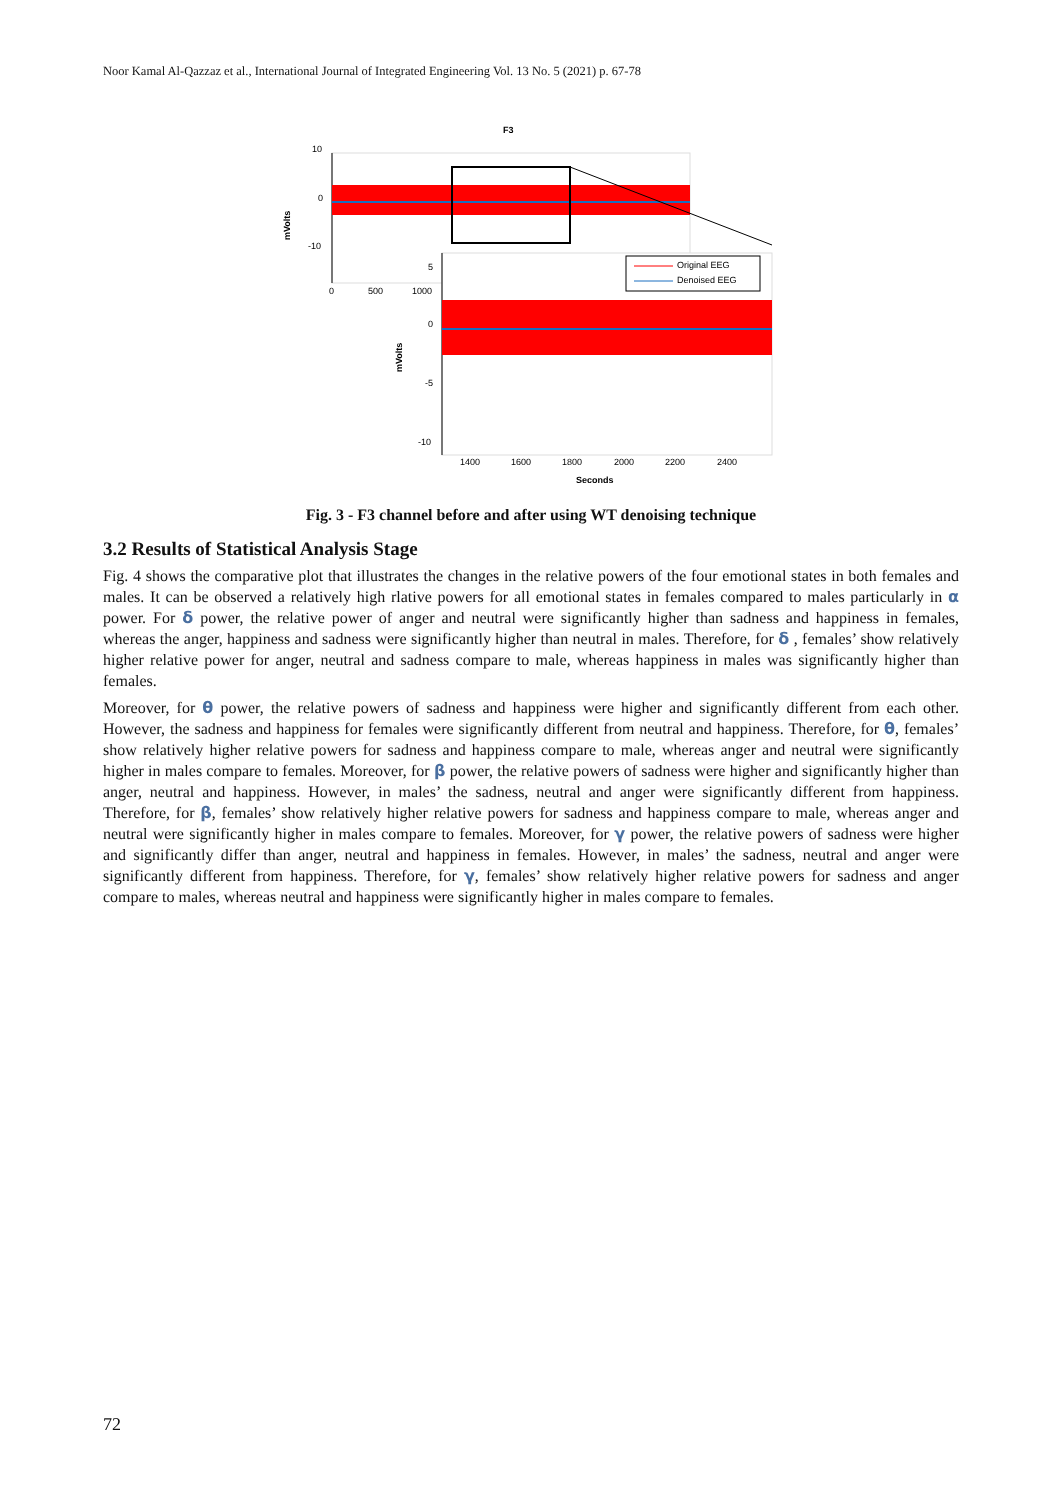Noor Kamal Al-Qazzaz et al., International Journal of Integrated Engineering Vol. 13 No. 5 (2021) p. 67-78
F3
10
0
-10
mVolts
0
500
1000
5
0
-5
-10
mVolts
Original EEG
Denoised EEG
1400
1600
1800
2000
2200
2400
Seconds
Fig. 3 - F3 channel before and after using WT denoising technique
3.2 Results of Statistical Analysis Stage
Fig. 4 shows the comparative plot that illustrates the changes in the relative powers of the four emotional states in both females and males. It can be observed a relatively high rlative powers for all emotional states in females compared to males particularly in α power. For δ power, the relative power of anger and neutral were significantly higher than sadness and happiness in females, whereas the anger, happiness and sadness were significantly higher than neutral in males. Therefore, for δ , females’ show relatively higher relative power for anger, neutral and sadness compare to male, whereas happiness in males was significantly higher than females.
Moreover, for θ power, the relative powers of sadness and happiness were higher and significantly different from each other. However, the sadness and happiness for females were significantly different from neutral and happiness. Therefore, for θ, females’ show relatively higher relative powers for sadness and happiness compare to male, whereas anger and neutral were significantly higher in males compare to females. Moreover, for β power, the relative powers of sadness were higher and significantly higher than anger, neutral and happiness. However, in males’ the sadness, neutral and anger were significantly different from happiness. Therefore, for β, females’ show relatively higher relative powers for sadness and happiness compare to male, whereas anger and neutral were significantly higher in males compare to females. Moreover, for γ power, the relative powers of sadness were higher and significantly differ than anger, neutral and happiness in females. However, in males’ the sadness, neutral and anger were significantly different from happiness. Therefore, for γ, females’ show relatively higher relative powers for sadness and anger compare to males, whereas neutral and happiness were significantly higher in males compare to females.
72